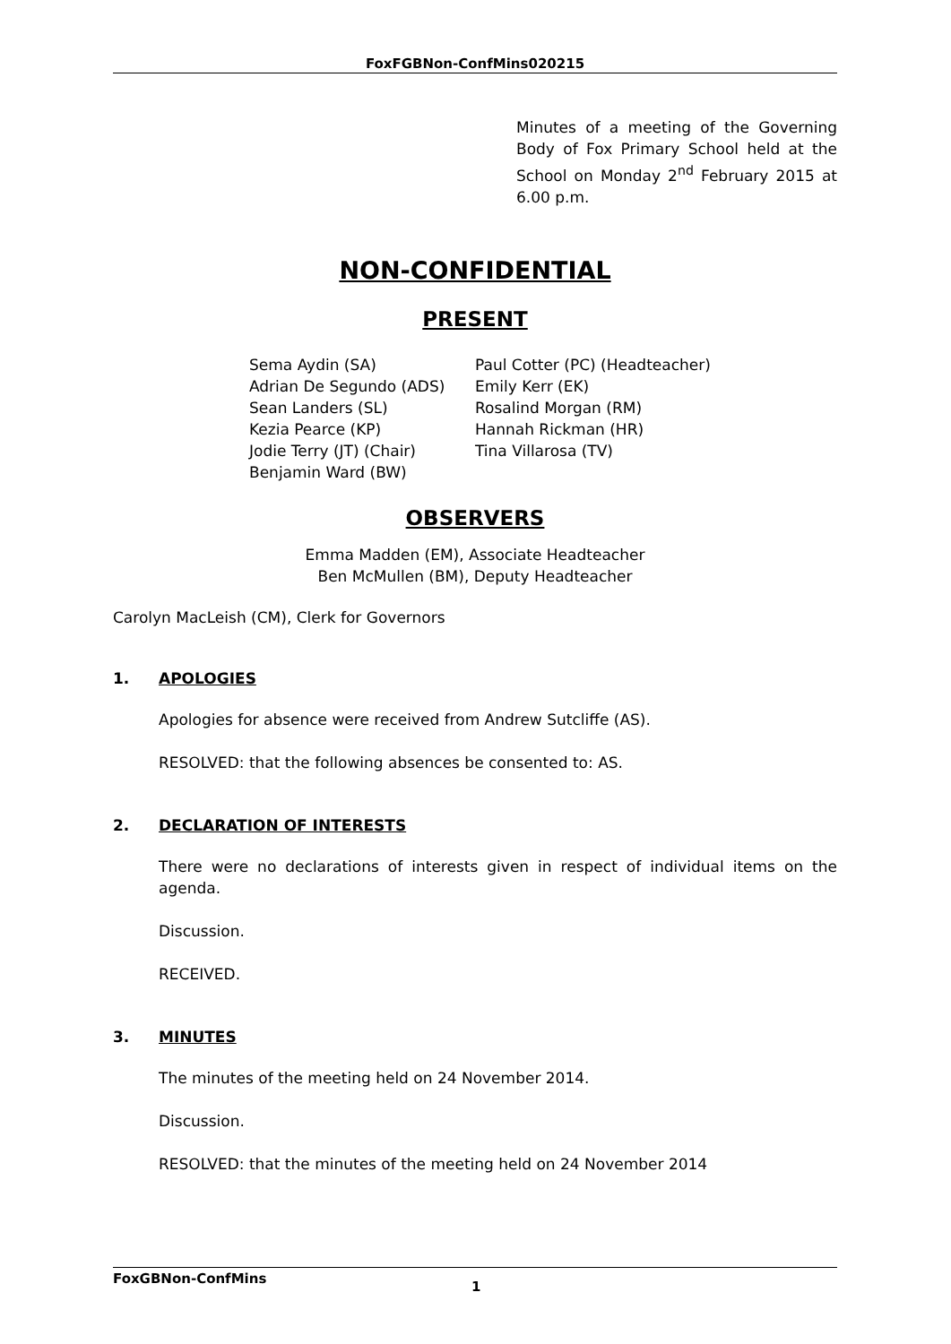FoxFGBNon-ConfMins020215
Minutes of a meeting of the Governing Body of Fox Primary School held at the School on Monday 2<sup>nd</sup> February 2015 at 6.00 p.m.
NON-CONFIDENTIAL
PRESENT
Sema Aydin (SA)
Adrian De Segundo (ADS)
Sean Landers (SL)
Kezia Pearce (KP)
Jodie Terry (JT) (Chair)
Benjamin Ward (BW)
Paul Cotter (PC) (Headteacher)
Emily Kerr (EK)
Rosalind Morgan (RM)
Hannah Rickman (HR)
Tina Villarosa (TV)
OBSERVERS
Emma Madden (EM), Associate Headteacher
Ben McMullen (BM), Deputy Headteacher
Carolyn MacLeish (CM), Clerk for Governors
1. APOLOGIES
Apologies for absence were received from Andrew Sutcliffe (AS).
RESOLVED: that the following absences be consented to: AS.
2. DECLARATION OF INTERESTS
There were no declarations of interests given in respect of individual items on the agenda.
Discussion.
RECEIVED.
3. MINUTES
The minutes of the meeting held on 24 November 2014.
Discussion.
RESOLVED: that the minutes of the meeting held on 24 November 2014
FoxGBNon-ConfMins
1